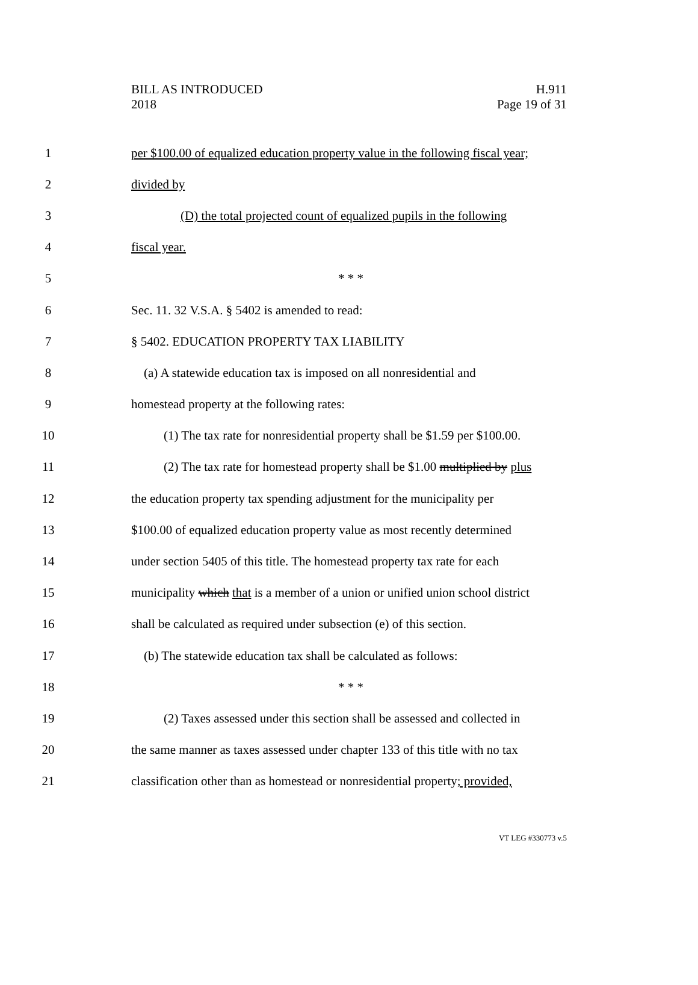BILL AS INTRODUCED
2018
H.911
Page 19 of 31
1 per $100.00 of equalized education property value in the following fiscal year;
2 divided by
3 (D) the total projected count of equalized pupils in the following
4 fiscal year.
5 * * *
6 Sec. 11. 32 V.S.A. § 5402 is amended to read:
7 § 5402. EDUCATION PROPERTY TAX LIABILITY
8 (a) A statewide education tax is imposed on all nonresidential and
9 homestead property at the following rates:
10 (1) The tax rate for nonresidential property shall be $1.59 per $100.00.
11 (2) The tax rate for homestead property shall be $1.00 multiplied by plus
12 the education property tax spending adjustment for the municipality per
13 $100.00 of equalized education property value as most recently determined
14 under section 5405 of this title. The homestead property tax rate for each
15 municipality which that is a member of a union or unified union school district
16 shall be calculated as required under subsection (e) of this section.
17 (b) The statewide education tax shall be calculated as follows:
18 * * *
19 (2) Taxes assessed under this section shall be assessed and collected in
20 the same manner as taxes assessed under chapter 133 of this title with no tax
21 classification other than as homestead or nonresidential property; provided,
VT LEG #330773 v.5